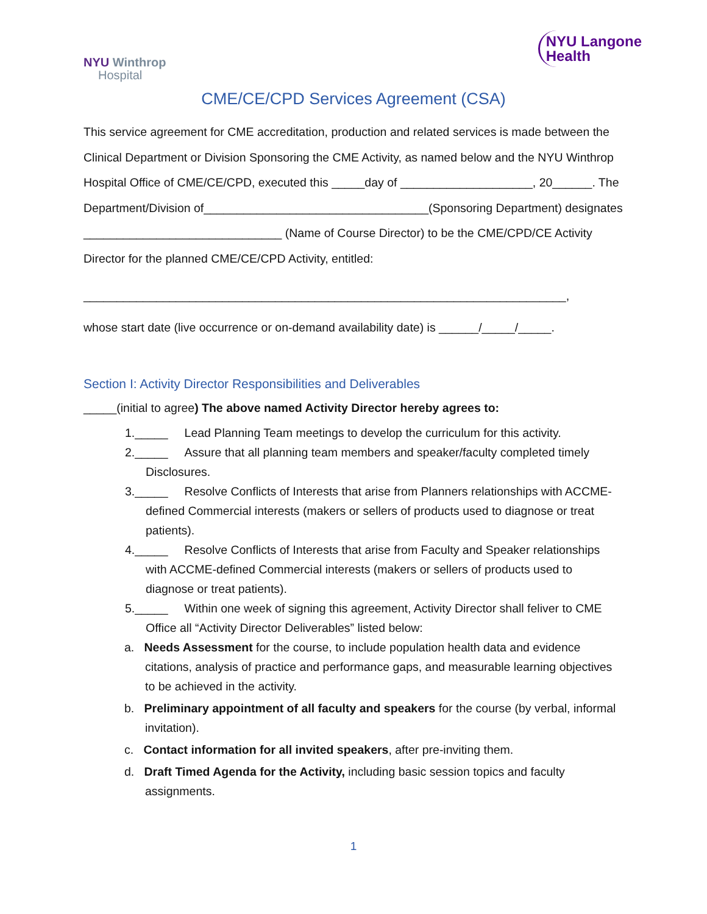NYU Winthrop
Hospital
NYU Langone
Health
CME/CE/CPD Services Agreement (CSA)
This service agreement for CME accreditation, production and related services is made between the Clinical Department or Division Sponsoring the CME Activity, as named below and the NYU Winthrop Hospital Office of CME/CE/CPD, executed this _____day of ____________________, 20______. The Department/Division of__________________________________(Sponsoring Department) designates ______________________________ (Name of Course Director) to be the CME/CPD/CE Activity Director for the planned CME/CE/CPD Activity, entitled:
_________________________________________________________________________,
whose start date (live occurrence or on-demand availability date) is ______/_____/_____.
Section I: Activity Director Responsibilities and Deliverables
_____(initial to agree) The above named Activity Director hereby agrees to:
1._____ Lead Planning Team meetings to develop the curriculum for this activity.
2._____ Assure that all planning team members and speaker/faculty completed timely Disclosures.
3._____ Resolve Conflicts of Interests that arise from Planners relationships with ACCME-defined Commercial interests (makers or sellers of products used to diagnose or treat patients).
4._____ Resolve Conflicts of Interests that arise from Faculty and Speaker relationships with ACCME-defined Commercial interests (makers or sellers of products used to diagnose or treat patients).
5._____ Within one week of signing this agreement, Activity Director shall feliver to CME Office all “Activity Director Deliverables” listed below:
a. Needs Assessment for the course, to include population health data and evidence citations, analysis of practice and performance gaps, and measurable learning objectives to be achieved in the activity.
b. Preliminary appointment of all faculty and speakers for the course (by verbal, informal invitation).
c. Contact information for all invited speakers, after pre-inviting them.
d. Draft Timed Agenda for the Activity, including basic session topics and faculty assignments.
1